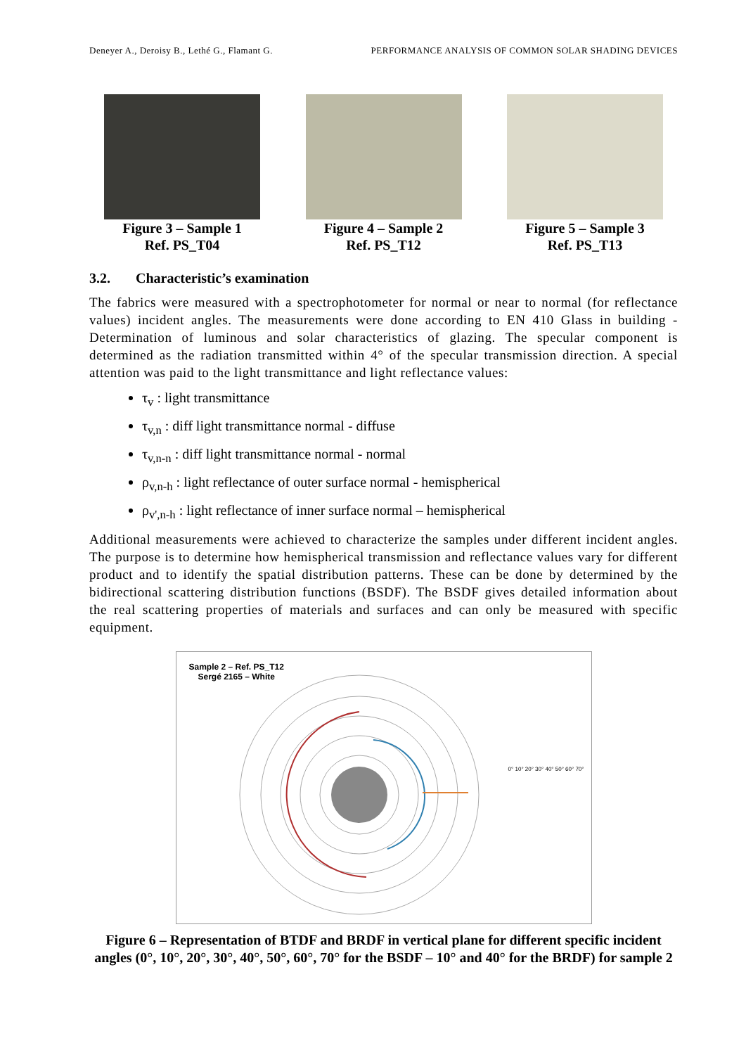Deneyer A., Deroisy B., Lethé G., Flamant G. PERFORMANCE ANALYSIS OF COMMON SOLAR SHADING DEVICES
Figure 3 – Sample 1
Ref. PS_T04
Figure 4 – Sample 2
Ref. PS_T12
Figure 5 – Sample 3
Ref. PS_T13
3.2. Characteristic’s examination
The fabrics were measured with a spectrophotometer for normal or near to normal (for reflectance values) incident angles. The measurements were done according to EN 410 Glass in building - Determination of luminous and solar characteristics of glazing. The specular component is determined as the radiation transmitted within 4° of the specular transmission direction. A special attention was paid to the light transmittance and light reflectance values:
τ<sub>v</sub> : light transmittance
τ<sub>v,n</sub> : diff light transmittance normal - diffuse
τ<sub>v,n-n</sub> : diff light transmittance normal - normal
ρ<sub>v,n-h</sub> : light reflectance of outer surface normal - hemispherical
ρ<sub>v',n-h</sub> : light reflectance of inner surface normal – hemispherical
Additional measurements were achieved to characterize the samples under different incident angles. The purpose is to determine how hemispherical transmission and reflectance values vary for different product and to identify the spatial distribution patterns. These can be done by determined by the bidirectional scattering distribution functions (BSDF). The BSDF gives detailed information about the real scattering properties of materials and surfaces and can only be measured with specific equipment.
Sample 2 – Ref. PS_T12
Sergé 2165 – White
0° 10° 20° 30° 40° 50° 60° 70°
Figure 6 – Representation of BTDF and BRDF in vertical plane for different specific incident angles (0°, 10°, 20°, 30°, 40°, 50°, 60°, 70° for the BSDF – 10° and 40° for the BRDF) for sample 2